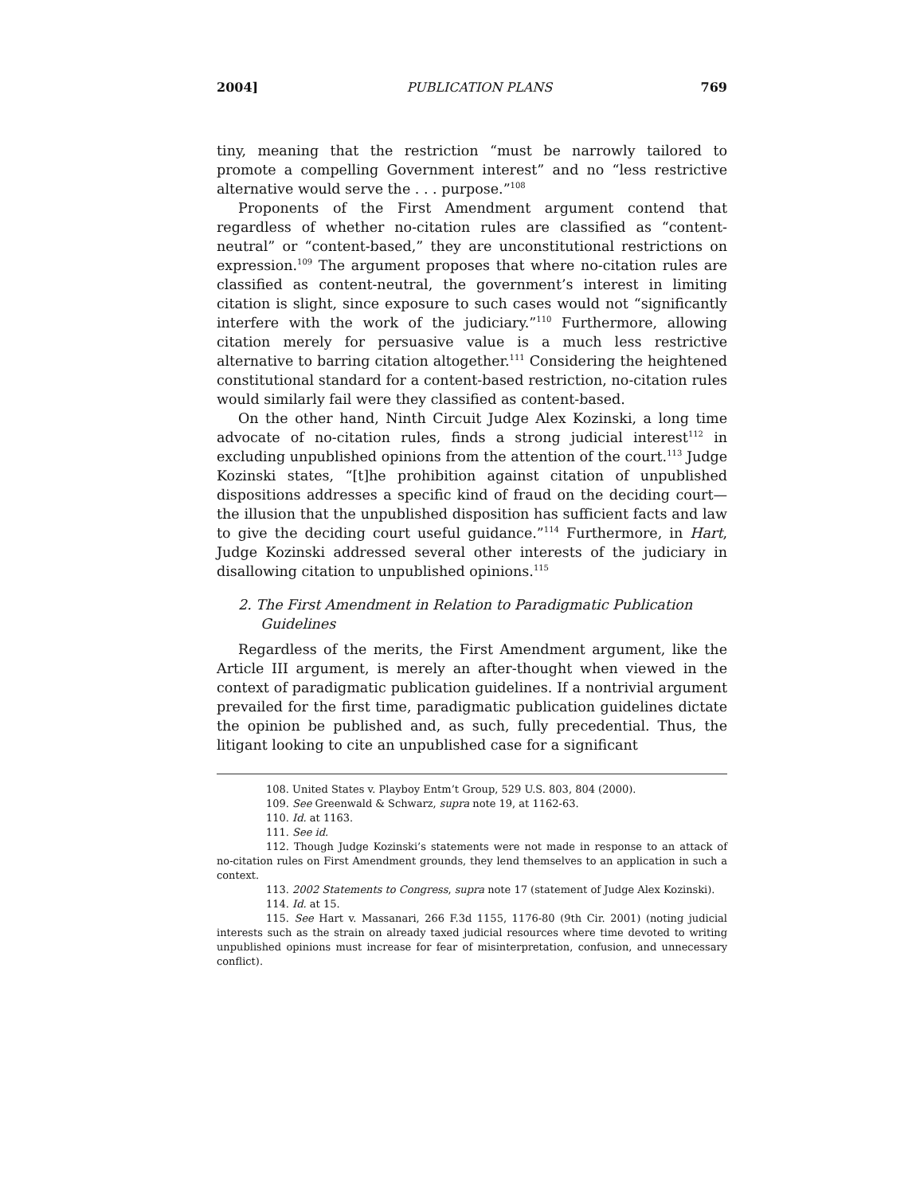2004] PUBLICATION PLANS 769
tiny, meaning that the restriction “must be narrowly tailored to promote a compelling Government interest” and no “less restrictive alternative would serve the . . . purpose.”<sup>108</sup>
Proponents of the First Amendment argument contend that regardless of whether no-citation rules are classified as “content-neutral” or “content-based,” they are unconstitutional restrictions on expression.<sup>109</sup> The argument proposes that where no-citation rules are classified as content-neutral, the government’s interest in limiting citation is slight, since exposure to such cases would not “significantly interfere with the work of the judiciary.”<sup>110</sup> Furthermore, allowing citation merely for persuasive value is a much less restrictive alternative to barring citation altogether.<sup>111</sup> Considering the heightened constitutional standard for a content-based restriction, no-citation rules would similarly fail were they classified as content-based.
On the other hand, Ninth Circuit Judge Alex Kozinski, a long time advocate of no-citation rules, finds a strong judicial interest<sup>112</sup> in excluding unpublished opinions from the attention of the court.<sup>113</sup> Judge Kozinski states, “[t]he prohibition against citation of unpublished dispositions addresses a specific kind of fraud on the deciding court—the illusion that the unpublished disposition has sufficient facts and law to give the deciding court useful guidance.”<sup>114</sup> Furthermore, in Hart, Judge Kozinski addressed several other interests of the judiciary in disallowing citation to unpublished opinions.<sup>115</sup>
2. The First Amendment in Relation to Paradigmatic Publication Guidelines
Regardless of the merits, the First Amendment argument, like the Article III argument, is merely an after-thought when viewed in the context of paradigmatic publication guidelines. If a nontrivial argument prevailed for the first time, paradigmatic publication guidelines dictate the opinion be published and, as such, fully precedential. Thus, the litigant looking to cite an unpublished case for a significant
108. United States v. Playboy Entm’t Group, 529 U.S. 803, 804 (2000).
109. See Greenwald & Schwarz, supra note 19, at 1162-63.
110. Id. at 1163.
111. See id.
112. Though Judge Kozinski’s statements were not made in response to an attack of no-citation rules on First Amendment grounds, they lend themselves to an application in such a context.
113. 2002 Statements to Congress, supra note 17 (statement of Judge Alex Kozinski).
114. Id. at 15.
115. See Hart v. Massanari, 266 F.3d 1155, 1176-80 (9th Cir. 2001) (noting judicial interests such as the strain on already taxed judicial resources where time devoted to writing unpublished opinions must increase for fear of misinterpretation, confusion, and unnecessary conflict).